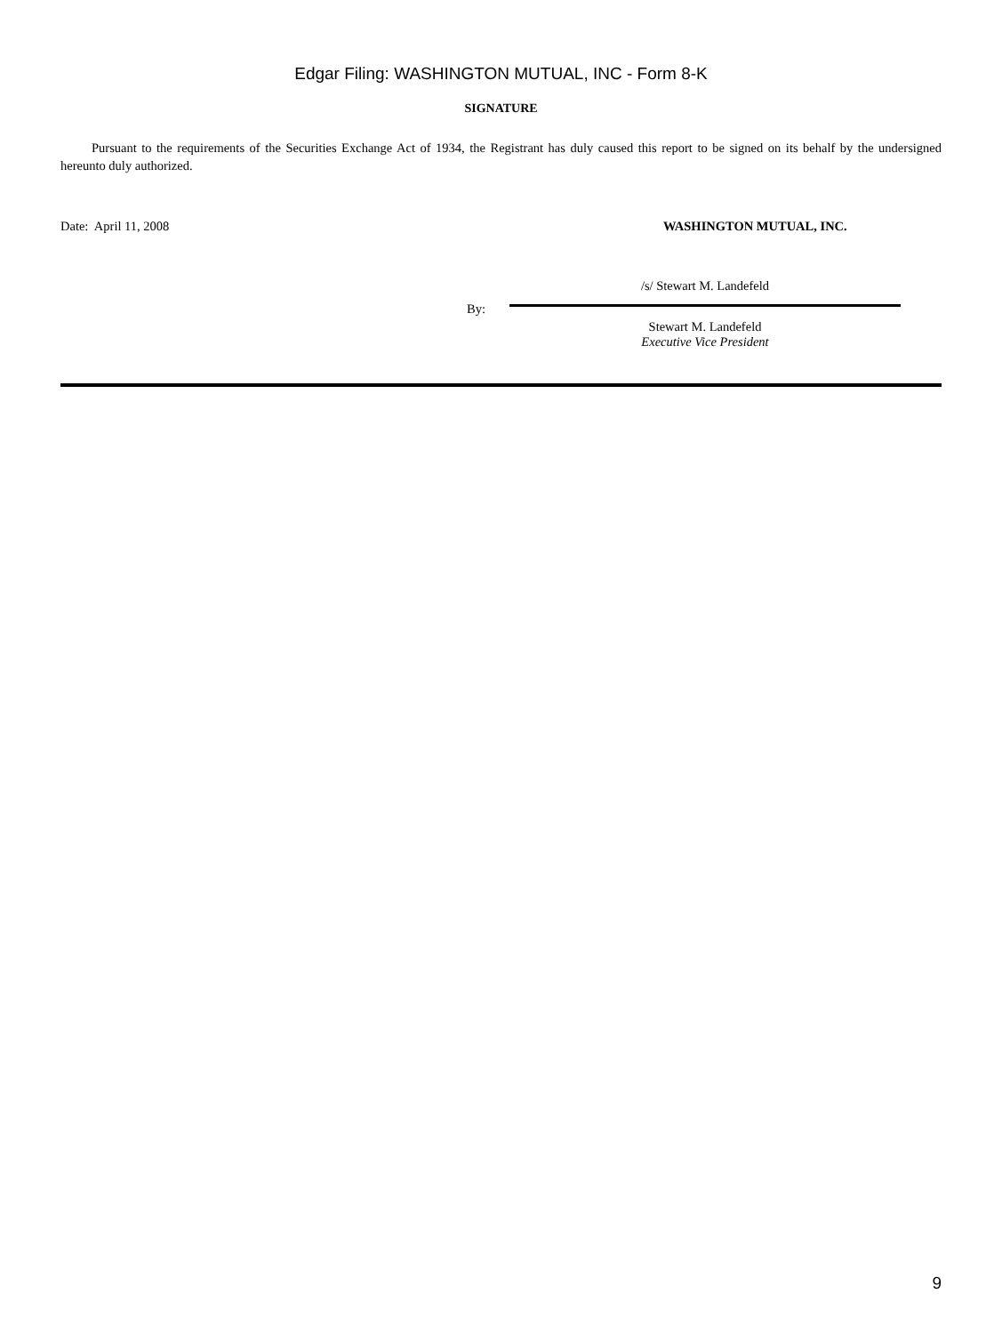Edgar Filing: WASHINGTON MUTUAL, INC - Form 8-K
SIGNATURE
Pursuant to the requirements of the Securities Exchange Act of 1934, the Registrant has duly caused this report to be signed on its behalf by the undersigned hereunto duly authorized.
Date: April 11, 2008 WASHINGTON MUTUAL, INC.
By:
/s/ Stewart M. Landefeld
Stewart M. Landefeld
Executive Vice President
9